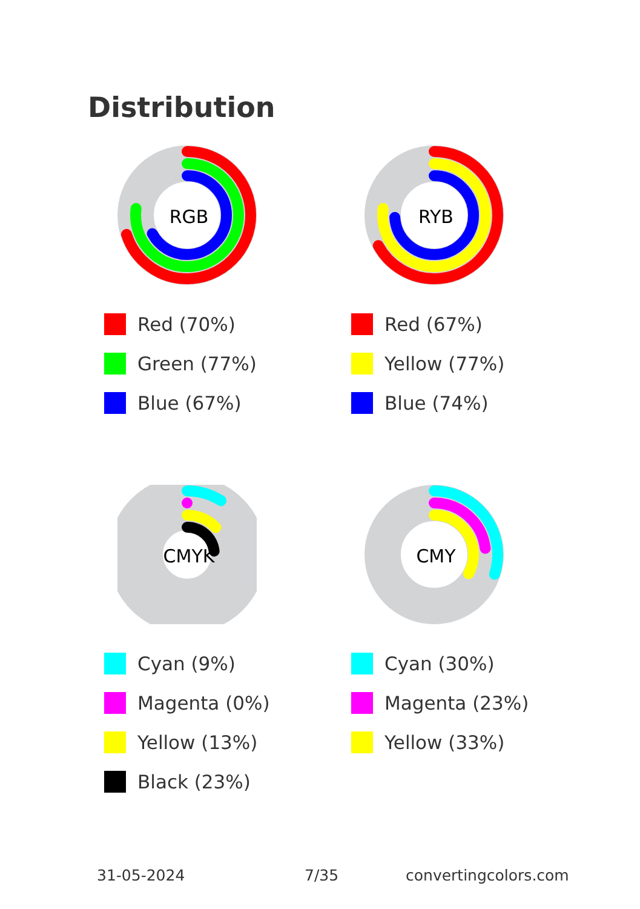Distribution
RGB
Red (70%)
Green (77%)
Blue (67%)
RYB
Red (67%)
Yellow (77%)
Blue (74%)
CMYK
Cyan (9%)
Magenta (0%)
Yellow (13%)
Black (23%)
CMY
Cyan (30%)
Magenta (23%)
Yellow (33%)
31-05-2024 7/35 convertingcolors.com